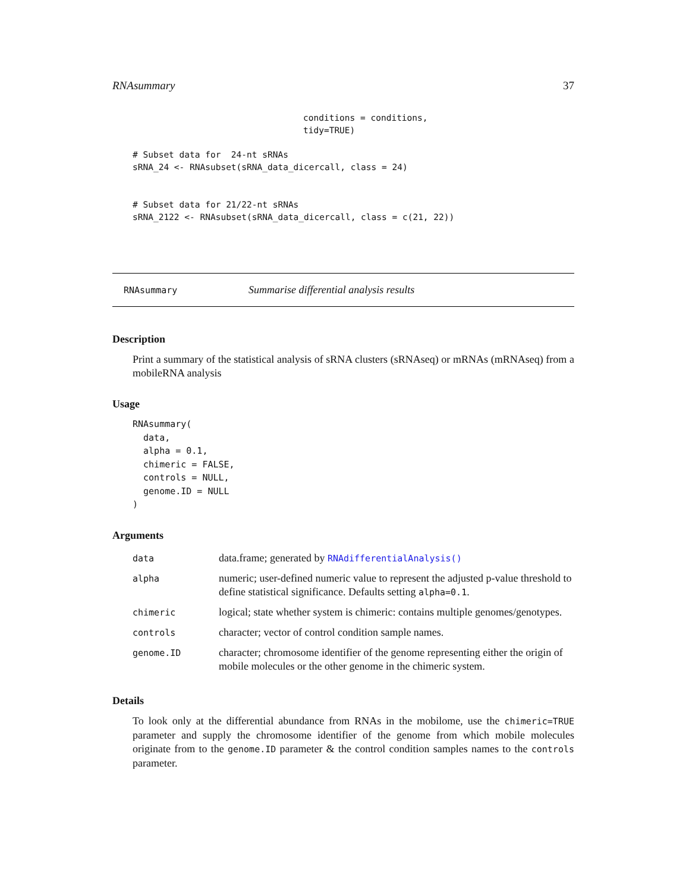RNAsummary 37
conditions = conditions,
tidy=TRUE)
# Subset data for  24-nt sRNAs
sRNA_24 <- RNAsubset(sRNA_data_dicercall, class = 24)


# Subset data for 21/22-nt sRNAs
sRNA_2122 <- RNAsubset(sRNA_data_dicercall, class = c(21, 22))
RNAsummary Summarise differential analysis results
Description
Print a summary of the statistical analysis of sRNA clusters (sRNAseq) or mRNAs (mRNAseq) from a mobileRNA analysis
Usage
RNAsummary(
  data,
  alpha = 0.1,
  chimeric = FALSE,
  controls = NULL,
  genome.ID = NULL
)
Arguments
| data | data.frame; generated by RNAdifferentialAnalysis() |
| alpha | numeric; user-defined numeric value to represent the adjusted p-value threshold to define statistical significance. Defaults setting alpha=0.1 . |
| chimeric | logical; state whether system is chimeric: contains multiple genomes/genotypes. |
| controls | character; vector of control condition sample names. |
| genome.ID | character; chromosome identifier of the genome representing either the origin of mobile molecules or the other genome in the chimeric system. |
Details
To look only at the differential abundance from RNAs in the mobilome, use the chimeric=TRUE parameter and supply the chromosome identifier of the genome from which mobile molecules originate from to the genome.ID parameter & the control condition samples names to the controls parameter.